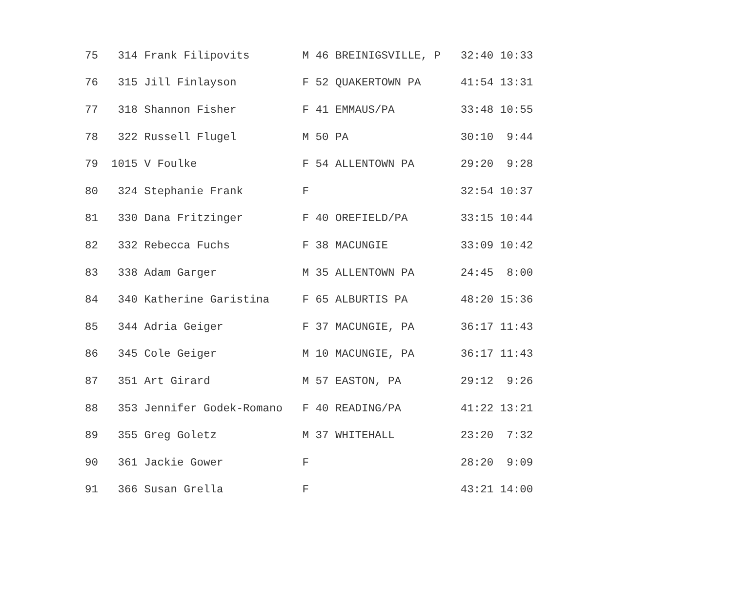| 75 314 Frank Filipovits M 46 BREINIGSVILLE, P 32:40 10:33 |
| 76 315 Jill Finlayson F 52 QUAKERTOWN PA 41:54 13:31 |
| 77 318 Shannon Fisher F 41 EMMAUS/PA 33:48 10:55 |
| 78 322 Russell Flugel M 50 PA 30:10 9:44 |
| 79 1015 V Foulke F 54 ALLENTOWN PA 29:20 9:28 |
| 80 324 Stephanie Frank F 32:54 10:37 |
| 81 330 Dana Fritzinger F 40 OREFIELD/PA 33:15 10:44 |
| 82 332 Rebecca Fuchs F 38 MACUNGIE 33:09 10:42 |
| 83 338 Adam Garger M 35 ALLENTOWN PA 24:45 8:00 |
| 84 340 Katherine Garistina F 65 ALBURTIS PA 48:20 15:36 |
| 85 344 Adria Geiger F 37 MACUNGIE, PA 36:17 11:43 |
| 86 345 Cole Geiger M 10 MACUNGIE, PA 36:17 11:43 |
| 87 351 Art Girard M 57 EASTON, PA 29:12 9:26 |
| 88 353 Jennifer Godek-Romano F 40 READING/PA 41:22 13:21 |
| 89 355 Greg Goletz M 37 WHITEHALL 23:20 7:32 |
| 90 361 Jackie Gower F 28:20 9:09 |
| 91 366 Susan Grella F 43:21 14:00 |